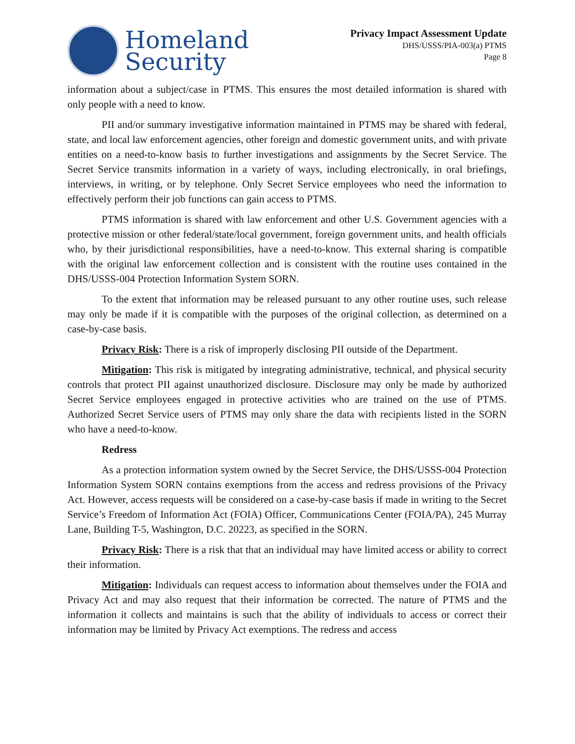Homeland
Security
Privacy Impact Assessment Update
DHS/USSS/PIA-003(a) PTMS
Page 8
information about a subject/case in PTMS. This ensures the most detailed information is shared with only people with a need to know.
PII and/or summary investigative information maintained in PTMS may be shared with federal, state, and local law enforcement agencies, other foreign and domestic government units, and with private entities on a need-to-know basis to further investigations and assignments by the Secret Service. The Secret Service transmits information in a variety of ways, including electronically, in oral briefings, interviews, in writing, or by telephone. Only Secret Service employees who need the information to effectively perform their job functions can gain access to PTMS.
PTMS information is shared with law enforcement and other U.S. Government agencies with a protective mission or other federal/state/local government, foreign government units, and health officials who, by their jurisdictional responsibilities, have a need-to-know. This external sharing is compatible with the original law enforcement collection and is consistent with the routine uses contained in the DHS/USSS-004 Protection Information System SORN.
To the extent that information may be released pursuant to any other routine uses, such release may only be made if it is compatible with the purposes of the original collection, as determined on a case-by-case basis.
Privacy Risk: There is a risk of improperly disclosing PII outside of the Department.
Mitigation: This risk is mitigated by integrating administrative, technical, and physical security controls that protect PII against unauthorized disclosure. Disclosure may only be made by authorized Secret Service employees engaged in protective activities who are trained on the use of PTMS. Authorized Secret Service users of PTMS may only share the data with recipients listed in the SORN who have a need-to-know.
Redress
As a protection information system owned by the Secret Service, the DHS/USSS-004 Protection Information System SORN contains exemptions from the access and redress provisions of the Privacy Act. However, access requests will be considered on a case-by-case basis if made in writing to the Secret Service’s Freedom of Information Act (FOIA) Officer, Communications Center (FOIA/PA), 245 Murray Lane, Building T-5, Washington, D.C. 20223, as specified in the SORN.
Privacy Risk: There is a risk that that an individual may have limited access or ability to correct their information.
Mitigation: Individuals can request access to information about themselves under the FOIA and Privacy Act and may also request that their information be corrected. The nature of PTMS and the information it collects and maintains is such that the ability of individuals to access or correct their information may be limited by Privacy Act exemptions. The redress and access